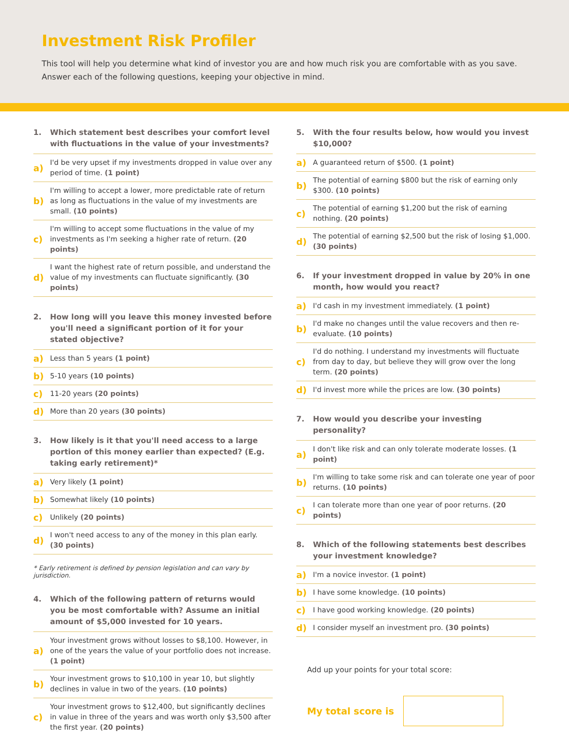Investment Risk Profiler
This tool will help you determine what kind of investor you are and how much risk you are comfortable with as you save.
Answer each of the following questions, keeping your objective in mind.
1. Which statement best describes your comfort level with fluctuations in the value of your investments?
a) I'd be very upset if my investments dropped in value over any period of time. (1 point)
b) I'm willing to accept a lower, more predictable rate of return as long as fluctuations in the value of my investments are small. (10 points)
c) I'm willing to accept some fluctuations in the value of my investments as I'm seeking a higher rate of return. (20 points)
d) I want the highest rate of return possible, and understand the value of my investments can fluctuate significantly. (30 points)
2. How long will you leave this money invested before you'll need a significant portion of it for your stated objective?
a) Less than 5 years (1 point)
b) 5-10 years (10 points)
c) 11-20 years (20 points)
d) More than 20 years (30 points)
3. How likely is it that you'll need access to a large portion of this money earlier than expected? (E.g. taking early retirement)*
a) Very likely (1 point)
b) Somewhat likely (10 points)
c) Unlikely (20 points)
d) I won't need access to any of the money in this plan early. (30 points)
* Early retirement is defined by pension legislation and can vary by jurisdiction.
4. Which of the following pattern of returns would you be most comfortable with? Assume an initial amount of $5,000 invested for 10 years.
a) Your investment grows without losses to $8,100. However, in one of the years the value of your portfolio does not increase. (1 point)
b) Your investment grows to $10,100 in year 10, but slightly declines in value in two of the years. (10 points)
c) Your investment grows to $12,400, but significantly declines in value in three of the years and was worth only $3,500 after the first year. (20 points)
5. With the four results below, how would you invest $10,000?
a) A guaranteed return of $500. (1 point)
b) The potential of earning $800 but the risk of earning only $300. (10 points)
c) The potential of earning $1,200 but the risk of earning nothing. (20 points)
d) The potential of earning $2,500 but the risk of losing $1,000. (30 points)
6. If your investment dropped in value by 20% in one month, how would you react?
a) I'd cash in my investment immediately. (1 point)
b) I'd make no changes until the value recovers and then re-evaluate. (10 points)
c) I'd do nothing. I understand my investments will fluctuate from day to day, but believe they will grow over the long term. (20 points)
d) I'd invest more while the prices are low. (30 points)
7. How would you describe your investing personality?
a) I don't like risk and can only tolerate moderate losses. (1 point)
b) I'm willing to take some risk and can tolerate one year of poor returns. (10 points)
c) I can tolerate more than one year of poor returns. (20 points)
8. Which of the following statements best describes your investment knowledge?
a) I'm a novice investor. (1 point)
b) I have some knowledge. (10 points)
c) I have good working knowledge. (20 points)
d) I consider myself an investment pro. (30 points)
Add up your points for your total score:
My total score is